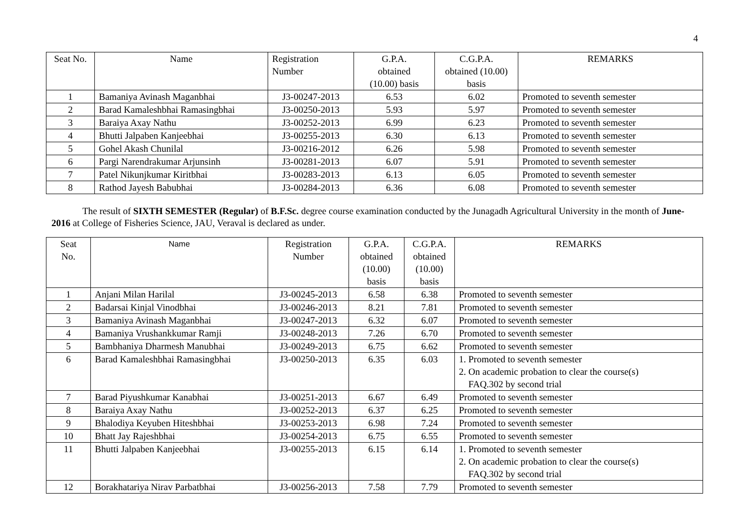4
| Seat No. | Name | Registration Number | G.P.A. obtained (10.00) basis | C.G.P.A. obtained (10.00) basis | REMARKS |
| --- | --- | --- | --- | --- | --- |
| 1 | Bamaniya Avinash Maganbhai | J3-00247-2013 | 6.53 | 6.02 | Promoted to seventh semester |
| 2 | Barad Kamaleshbhai Ramasingbhai | J3-00250-2013 | 5.93 | 5.97 | Promoted to seventh semester |
| 3 | Baraiya Axay Nathu | J3-00252-2013 | 6.99 | 6.23 | Promoted to seventh semester |
| 4 | Bhutti Jalpaben Kanjeebhai | J3-00255-2013 | 6.30 | 6.13 | Promoted to seventh semester |
| 5 | Gohel Akash Chunilal | J3-00216-2012 | 6.26 | 5.98 | Promoted to seventh semester |
| 6 | Pargi Narendrakumar Arjunsinh | J3-00281-2013 | 6.07 | 5.91 | Promoted to seventh semester |
| 7 | Patel Nikunjkumar Kiritbhai | J3-00283-2013 | 6.13 | 6.05 | Promoted to seventh semester |
| 8 | Rathod Jayesh Babubhai | J3-00284-2013 | 6.36 | 6.08 | Promoted to seventh semester |
The result of SIXTH SEMESTER (Regular) of B.F.Sc. degree course examination conducted by the Junagadh Agricultural University in the month of June-2016 at College of Fisheries Science, JAU, Veraval is declared as under.
| Seat No. | Name | Registration Number | G.P.A. obtained (10.00) basis | C.G.P.A. obtained (10.00) basis | REMARKS |
| --- | --- | --- | --- | --- | --- |
| 1 | Anjani Milan Harilal | J3-00245-2013 | 6.58 | 6.38 | Promoted to seventh semester |
| 2 | Badarsai Kinjal Vinodbhai | J3-00246-2013 | 8.21 | 7.81 | Promoted to seventh semester |
| 3 | Bamaniya Avinash Maganbhai | J3-00247-2013 | 6.32 | 6.07 | Promoted to seventh semester |
| 4 | Bamaniya Vrushankkumar Ramji | J3-00248-2013 | 7.26 | 6.70 | Promoted to seventh semester |
| 5 | Bambhaniya Dharmesh Manubhai | J3-00249-2013 | 6.75 | 6.62 | Promoted to seventh semester |
| 6 | Barad Kamaleshbhai Ramasingbhai | J3-00250-2013 | 6.35 | 6.03 | 1. Promoted to seventh semester 2. On academic probation to clear the course(s) FAQ.302 by second trial |
| 7 | Barad Piyushkumar Kanabhai | J3-00251-2013 | 6.67 | 6.49 | Promoted to seventh semester |
| 8 | Baraiya Axay Nathu | J3-00252-2013 | 6.37 | 6.25 | Promoted to seventh semester |
| 9 | Bhalodiya Keyuben Hiteshbhai | J3-00253-2013 | 6.98 | 7.24 | Promoted to seventh semester |
| 10 | Bhatt Jay Rajeshbhai | J3-00254-2013 | 6.75 | 6.55 | Promoted to seventh semester |
| 11 | Bhutti Jalpaben Kanjeebhai | J3-00255-2013 | 6.15 | 6.14 | 1. Promoted to seventh semester 2. On academic probation to clear the course(s) FAQ.302 by second trial |
| 12 | Borakhatariya Nirav Parbatbhai | J3-00256-2013 | 7.58 | 7.79 | Promoted to seventh semester |